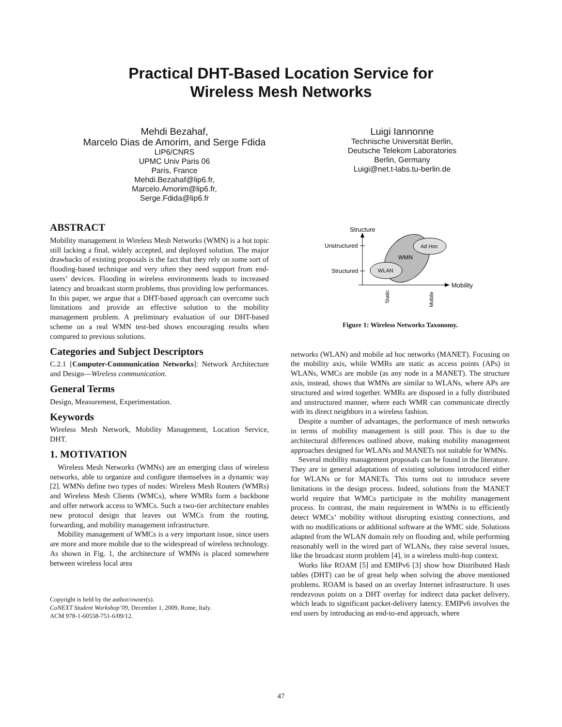Practical DHT-Based Location Service for
Wireless Mesh Networks
Mehdi Bezahaf,
Marcelo Dias de Amorim, and Serge Fdida
LIP6/CNRS
UPMC Univ Paris 06
Paris, France
Mehdi.Bezahaf@lip6.fr,
Marcelo.Amorim@lip6.fr,
Serge.Fdida@lip6.fr
Luigi Iannonne
Technische Universität Berlin,
Deutsche Telekom Laboratories
Berlin, Germany
Luigi@net.t-labs.tu-berlin.de
ABSTRACT
Mobility management in Wireless Mesh Networks (WMN) is a hot topic still lacking a final, widely accepted, and deployed solution. The major drawbacks of existing proposals is the fact that they rely on some sort of flooding-based technique and very often they need support from end-users’ devices. Flooding in wireless environments leads to increased latency and broadcast storm problems, thus providing low performances. In this paper, we argue that a DHT-based approach can overcome such limitations and provide an effective solution to the mobility management problem. A preliminary evaluation of our DHT-based scheme on a real WMN test-bed shows encouraging results when compared to previous solutions.
Categories and Subject Descriptors
C.2.1 [Computer-Communication Networks]: Network Architecture and Design—Wireless communication.
General Terms
Design, Measurement, Experimentation.
Keywords
Wireless Mesh Network, Mobility Management, Location Service, DHT.
1. MOTIVATION
Wireless Mesh Networks (WMNs) are an emerging class of wireless networks, able to organize and configure themselves in a dynamic way [2]. WMNs define two types of nodes: Wireless Mesh Routers (WMRs) and Wireless Mesh Clients (WMCs), where WMRs form a backbone and offer network access to WMCs. Such a two-tier architecture enables new protocol design that leaves out WMCs from the routing, forwarding, and mobility management infrastructure.
Mobility management of WMCs is a very important issue, since users are more and more mobile due to the widespread of wireless technology. As shown in Fig. 1, the architecture of WMNs is placed somewhere between wireless local area
Copyright is held by the author/owner(s).
CoNEXT Student Workshop’09, December 1, 2009, Rome, Italy.
ACM 978-1-60558-751-6/09/12.
Structure
Mobility
Unstructured
Structured
WMN
Ad Hoc
WLAN
Static
Mobile
Figure 1: Wireless Networks Taxonomy.
networks (WLAN) and mobile ad hoc networks (MANET). Focusing on the mobility axis, while WMRs are static as access points (APs) in WLANs, WMCs are mobile (as any node in a MANET). The structure axis, instead, shows that WMNs are similar to WLANs, where APs are structured and wired together. WMRs are disposed in a fully distributed and unstructured manner, where each WMR can communicate directly with its direct neighbors in a wireless fashion.
Despite a number of advantages, the performance of mesh networks in terms of mobility management is still poor. This is due to the architectural differences outlined above, making mobility management approaches designed for WLANs and MANETs not suitable for WMNs.
Several mobility management proposals can be found in the literature. They are in general adaptations of existing solutions introduced either for WLANs or for MANETs. This turns out to introduce severe limitations in the design process. Indeed, solutions from the MANET world require that WMCs participate in the mobility management process. In contrast, the main requirement in WMNs is to efficiently detect WMCs’ mobility without disrupting existing connections, and with no modifications or additional software at the WMC side. Solutions adapted from the WLAN domain rely on flooding and, while performing reasonably well in the wired part of WLANs, they raise several issues, like the broadcast storm problem [4], in a wireless multi-hop context.
Works like ROAM [5] and EMIPv6 [3] show how Distributed Hash tables (DHT) can be of great help when solving the above mentioned problems. ROAM is based on an overlay Internet infrastructure. It uses rendezvous points on a DHT overlay for indirect data packet delivery, which leads to significant packet-delivery latency. EMIPv6 involves the end users by introducing an end-to-end approach, where
47